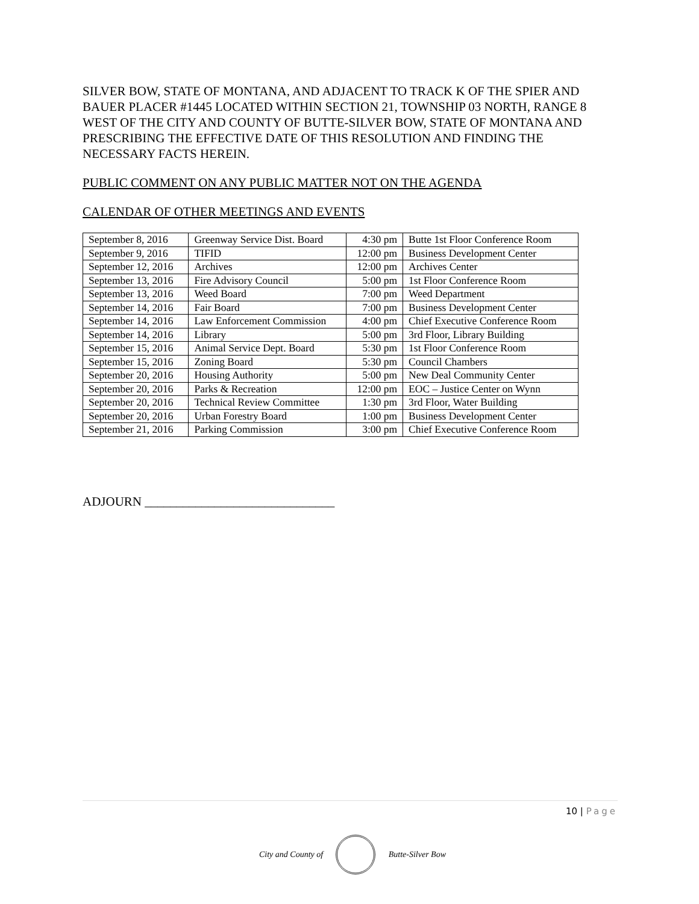SILVER BOW, STATE OF MONTANA, AND ADJACENT TO TRACK K OF THE SPIER AND BAUER PLACER #1445 LOCATED WITHIN SECTION 21, TOWNSHIP 03 NORTH, RANGE 8 WEST OF THE CITY AND COUNTY OF BUTTE-SILVER BOW, STATE OF MONTANA AND PRESCRIBING THE EFFECTIVE DATE OF THIS RESOLUTION AND FINDING THE NECESSARY FACTS HEREIN.
PUBLIC COMMENT ON ANY PUBLIC MATTER NOT ON THE AGENDA
CALENDAR OF OTHER MEETINGS AND EVENTS
| September 8, 2016 | Greenway Service Dist. Board | 4:30 pm | Butte 1st Floor Conference Room |
| September 9, 2016 | TIFID | 12:00 pm | Business Development Center |
| September 12, 2016 | Archives | 12:00 pm | Archives Center |
| September 13, 2016 | Fire Advisory Council | 5:00 pm | 1st Floor Conference Room |
| September 13, 2016 | Weed Board | 7:00 pm | Weed Department |
| September 14, 2016 | Fair Board | 7:00 pm | Business Development Center |
| September 14, 2016 | Law Enforcement Commission | 4:00 pm | Chief Executive Conference Room |
| September 14, 2016 | Library | 5:00 pm | 3rd Floor, Library Building |
| September 15, 2016 | Animal Service Dept. Board | 5:30 pm | 1st Floor Conference Room |
| September 15, 2016 | Zoning Board | 5:30 pm | Council Chambers |
| September 20, 2016 | Housing Authority | 5:00 pm | New Deal Community Center |
| September 20, 2016 | Parks & Recreation | 12:00 pm | EOC – Justice Center on Wynn |
| September 20, 2016 | Technical Review Committee | 1:30 pm | 3rd Floor, Water Building |
| September 20, 2016 | Urban Forestry Board | 1:00 pm | Business Development Center |
| September 21, 2016 | Parking Commission | 3:00 pm | Chief Executive Conference Room |
ADJOURN ______________________________
10 | Page
City and County of Butte-Silver Bow